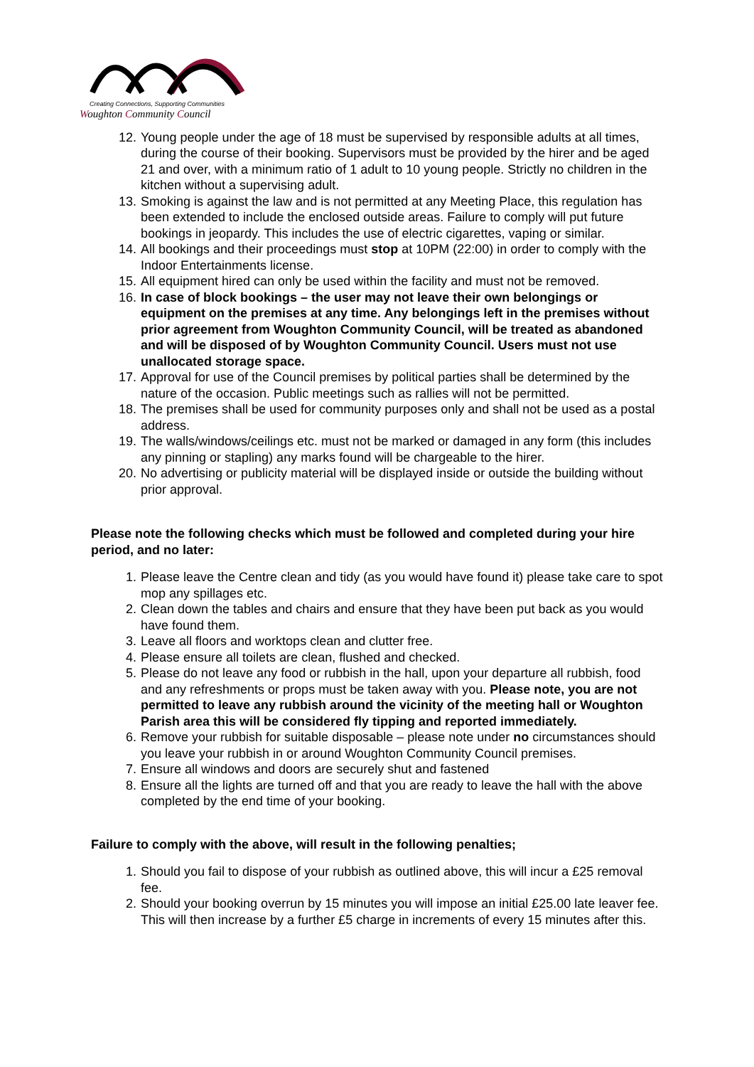Creating Connections, Supporting Communities
Woughton Community Council
12. Young people under the age of 18 must be supervised by responsible adults at all times, during the course of their booking. Supervisors must be provided by the hirer and be aged 21 and over, with a minimum ratio of 1 adult to 10 young people. Strictly no children in the kitchen without a supervising adult.
13. Smoking is against the law and is not permitted at any Meeting Place, this regulation has been extended to include the enclosed outside areas. Failure to comply will put future bookings in jeopardy. This includes the use of electric cigarettes, vaping or similar.
14. All bookings and their proceedings must stop at 10PM (22:00) in order to comply with the Indoor Entertainments license.
15. All equipment hired can only be used within the facility and must not be removed.
16. In case of block bookings – the user may not leave their own belongings or equipment on the premises at any time. Any belongings left in the premises without prior agreement from Woughton Community Council, will be treated as abandoned and will be disposed of by Woughton Community Council. Users must not use unallocated storage space.
17. Approval for use of the Council premises by political parties shall be determined by the nature of the occasion. Public meetings such as rallies will not be permitted.
18. The premises shall be used for community purposes only and shall not be used as a postal address.
19. The walls/windows/ceilings etc. must not be marked or damaged in any form (this includes any pinning or stapling) any marks found will be chargeable to the hirer.
20. No advertising or publicity material will be displayed inside or outside the building without prior approval.
Please note the following checks which must be followed and completed during your hire period, and no later:
1. Please leave the Centre clean and tidy (as you would have found it) please take care to spot mop any spillages etc.
2. Clean down the tables and chairs and ensure that they have been put back as you would have found them.
3. Leave all floors and worktops clean and clutter free.
4. Please ensure all toilets are clean, flushed and checked.
5. Please do not leave any food or rubbish in the hall, upon your departure all rubbish, food and any refreshments or props must be taken away with you. Please note, you are not permitted to leave any rubbish around the vicinity of the meeting hall or Woughton Parish area this will be considered fly tipping and reported immediately.
6. Remove your rubbish for suitable disposable – please note under no circumstances should you leave your rubbish in or around Woughton Community Council premises.
7. Ensure all windows and doors are securely shut and fastened
8. Ensure all the lights are turned off and that you are ready to leave the hall with the above completed by the end time of your booking.
Failure to comply with the above, will result in the following penalties;
1. Should you fail to dispose of your rubbish as outlined above, this will incur a £25 removal fee.
2. Should your booking overrun by 15 minutes you will impose an initial £25.00 late leaver fee. This will then increase by a further £5 charge in increments of every 15 minutes after this.